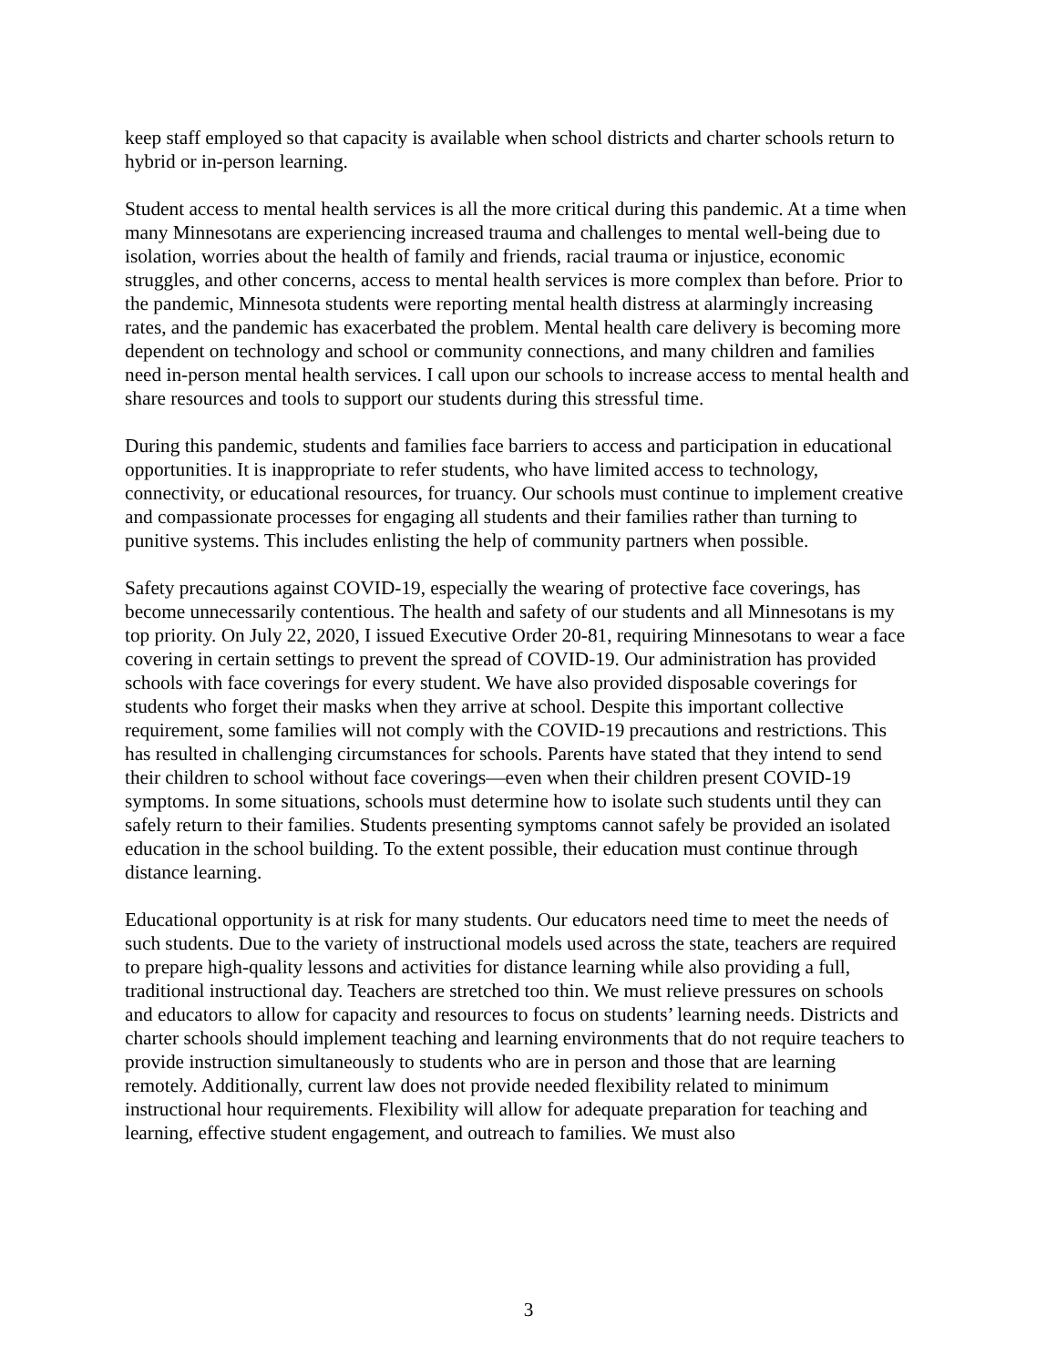keep staff employed so that capacity is available when school districts and charter schools return to hybrid or in-person learning.
Student access to mental health services is all the more critical during this pandemic. At a time when many Minnesotans are experiencing increased trauma and challenges to mental well-being due to isolation, worries about the health of family and friends, racial trauma or injustice, economic struggles, and other concerns, access to mental health services is more complex than before. Prior to the pandemic, Minnesota students were reporting mental health distress at alarmingly increasing rates, and the pandemic has exacerbated the problem. Mental health care delivery is becoming more dependent on technology and school or community connections, and many children and families need in-person mental health services. I call upon our schools to increase access to mental health and share resources and tools to support our students during this stressful time.
During this pandemic, students and families face barriers to access and participation in educational opportunities. It is inappropriate to refer students, who have limited access to technology, connectivity, or educational resources, for truancy. Our schools must continue to implement creative and compassionate processes for engaging all students and their families rather than turning to punitive systems. This includes enlisting the help of community partners when possible.
Safety precautions against COVID-19, especially the wearing of protective face coverings, has become unnecessarily contentious. The health and safety of our students and all Minnesotans is my top priority. On July 22, 2020, I issued Executive Order 20-81, requiring Minnesotans to wear a face covering in certain settings to prevent the spread of COVID-19. Our administration has provided schools with face coverings for every student. We have also provided disposable coverings for students who forget their masks when they arrive at school. Despite this important collective requirement, some families will not comply with the COVID-19 precautions and restrictions. This has resulted in challenging circumstances for schools. Parents have stated that they intend to send their children to school without face coverings—even when their children present COVID-19 symptoms. In some situations, schools must determine how to isolate such students until they can safely return to their families. Students presenting symptoms cannot safely be provided an isolated education in the school building. To the extent possible, their education must continue through distance learning.
Educational opportunity is at risk for many students. Our educators need time to meet the needs of such students. Due to the variety of instructional models used across the state, teachers are required to prepare high-quality lessons and activities for distance learning while also providing a full, traditional instructional day. Teachers are stretched too thin. We must relieve pressures on schools and educators to allow for capacity and resources to focus on students’ learning needs. Districts and charter schools should implement teaching and learning environments that do not require teachers to provide instruction simultaneously to students who are in person and those that are learning remotely. Additionally, current law does not provide needed flexibility related to minimum instructional hour requirements. Flexibility will allow for adequate preparation for teaching and learning, effective student engagement, and outreach to families. We must also
3